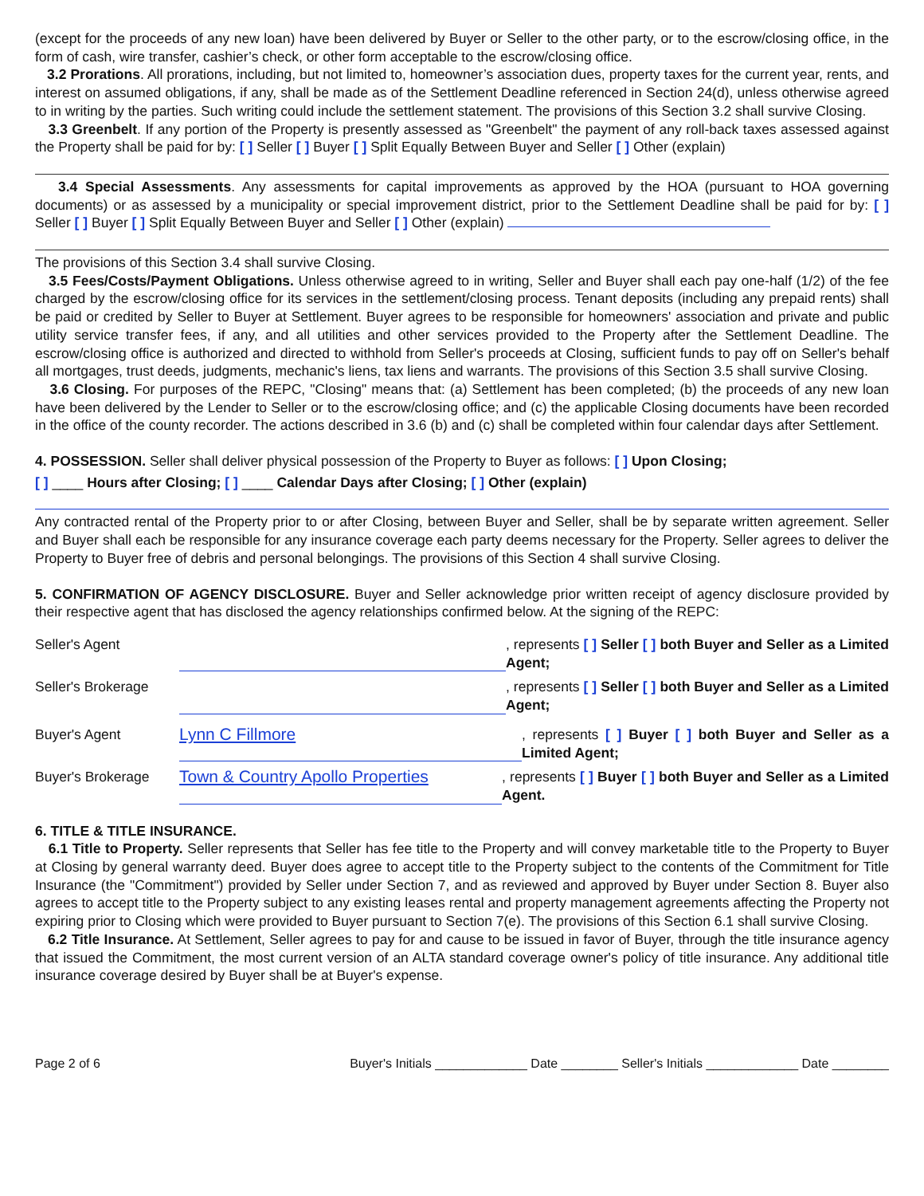(except for the proceeds of any new loan) have been delivered by Buyer or Seller to the other party, or to the escrow/closing office, in the form of cash, wire transfer, cashier’s check, or other form acceptable to the escrow/closing office.
3.2 Prorations. All prorations, including, but not limited to, homeowner’s association dues, property taxes for the current year, rents, and interest on assumed obligations, if any, shall be made as of the Settlement Deadline referenced in Section 24(d), unless otherwise agreed to in writing by the parties. Such writing could include the settlement statement. The provisions of this Section 3.2 shall survive Closing.
3.3 Greenbelt. If any portion of the Property is presently assessed as "Greenbelt" the payment of any roll-back taxes assessed against the Property shall be paid for by: [ ] Seller [ ] Buyer [ ] Split Equally Between Buyer and Seller [ ] Other (explain)
3.4 Special Assessments. Any assessments for capital improvements as approved by the HOA (pursuant to HOA governing documents) or as assessed by a municipality or special improvement district, prior to the Settlement Deadline shall be paid for by: [ ] Seller [ ] Buyer [ ] Split Equally Between Buyer and Seller [ ] Other (explain)
The provisions of this Section 3.4 shall survive Closing.
3.5 Fees/Costs/Payment Obligations. Unless otherwise agreed to in writing, Seller and Buyer shall each pay one-half (1/2) of the fee charged by the escrow/closing office for its services in the settlement/closing process. Tenant deposits (including any prepaid rents) shall be paid or credited by Seller to Buyer at Settlement. Buyer agrees to be responsible for homeowners' association and private and public utility service transfer fees, if any, and all utilities and other services provided to the Property after the Settlement Deadline. The escrow/closing office is authorized and directed to withhold from Seller's proceeds at Closing, sufficient funds to pay off on Seller's behalf all mortgages, trust deeds, judgments, mechanic's liens, tax liens and warrants. The provisions of this Section 3.5 shall survive Closing.
3.6 Closing. For purposes of the REPC, "Closing" means that: (a) Settlement has been completed; (b) the proceeds of any new loan have been delivered by the Lender to Seller or to the escrow/closing office; and (c) the applicable Closing documents have been recorded in the office of the county recorder. The actions described in 3.6 (b) and (c) shall be completed within four calendar days after Settlement.
4. POSSESSION. Seller shall deliver physical possession of the Property to Buyer as follows: [ ] Upon Closing;
[ ] ____ Hours after Closing; [ ] ____ Calendar Days after Closing; [ ] Other (explain)
Any contracted rental of the Property prior to or after Closing, between Buyer and Seller, shall be by separate written agreement. Seller and Buyer shall each be responsible for any insurance coverage each party deems necessary for the Property. Seller agrees to deliver the Property to Buyer free of debris and personal belongings. The provisions of this Section 4 shall survive Closing.
5. CONFIRMATION OF AGENCY DISCLOSURE. Buyer and Seller acknowledge prior written receipt of agency disclosure provided by their respective agent that has disclosed the agency relationships confirmed below. At the signing of the REPC:
Seller's Agent , represents [ ] Seller [ ] both Buyer and Seller as a Limited Agent;
Seller's Brokerage
, represents [ ] Seller [ ] both Buyer and Seller as a Limited Agent;
Buyer's Agent
Lynn C Fillmore
, represents [ ] Buyer [ ] both Buyer and Seller as a Limited Agent;
Buyer's Brokerage
Town & Country Apollo Properties
, represents [ ] Buyer [ ] both Buyer and Seller as a Limited Agent.
6. TITLE & TITLE INSURANCE.
6.1 Title to Property. Seller represents that Seller has fee title to the Property and will convey marketable title to the Property to Buyer at Closing by general warranty deed. Buyer does agree to accept title to the Property subject to the contents of the Commitment for Title Insurance (the "Commitment") provided by Seller under Section 7, and as reviewed and approved by Buyer under Section 8. Buyer also agrees to accept title to the Property subject to any existing leases rental and property management agreements affecting the Property not expiring prior to Closing which were provided to Buyer pursuant to Section 7(e). The provisions of this Section 6.1 shall survive Closing.
6.2 Title Insurance. At Settlement, Seller agrees to pay for and cause to be issued in favor of Buyer, through the title insurance agency that issued the Commitment, the most current version of an ALTA standard coverage owner's policy of title insurance. Any additional title insurance coverage desired by Buyer shall be at Buyer's expense.
Page 2 of 6 Buyer's Initials _____________ Date ________ Seller's Initials _____________ Date ________